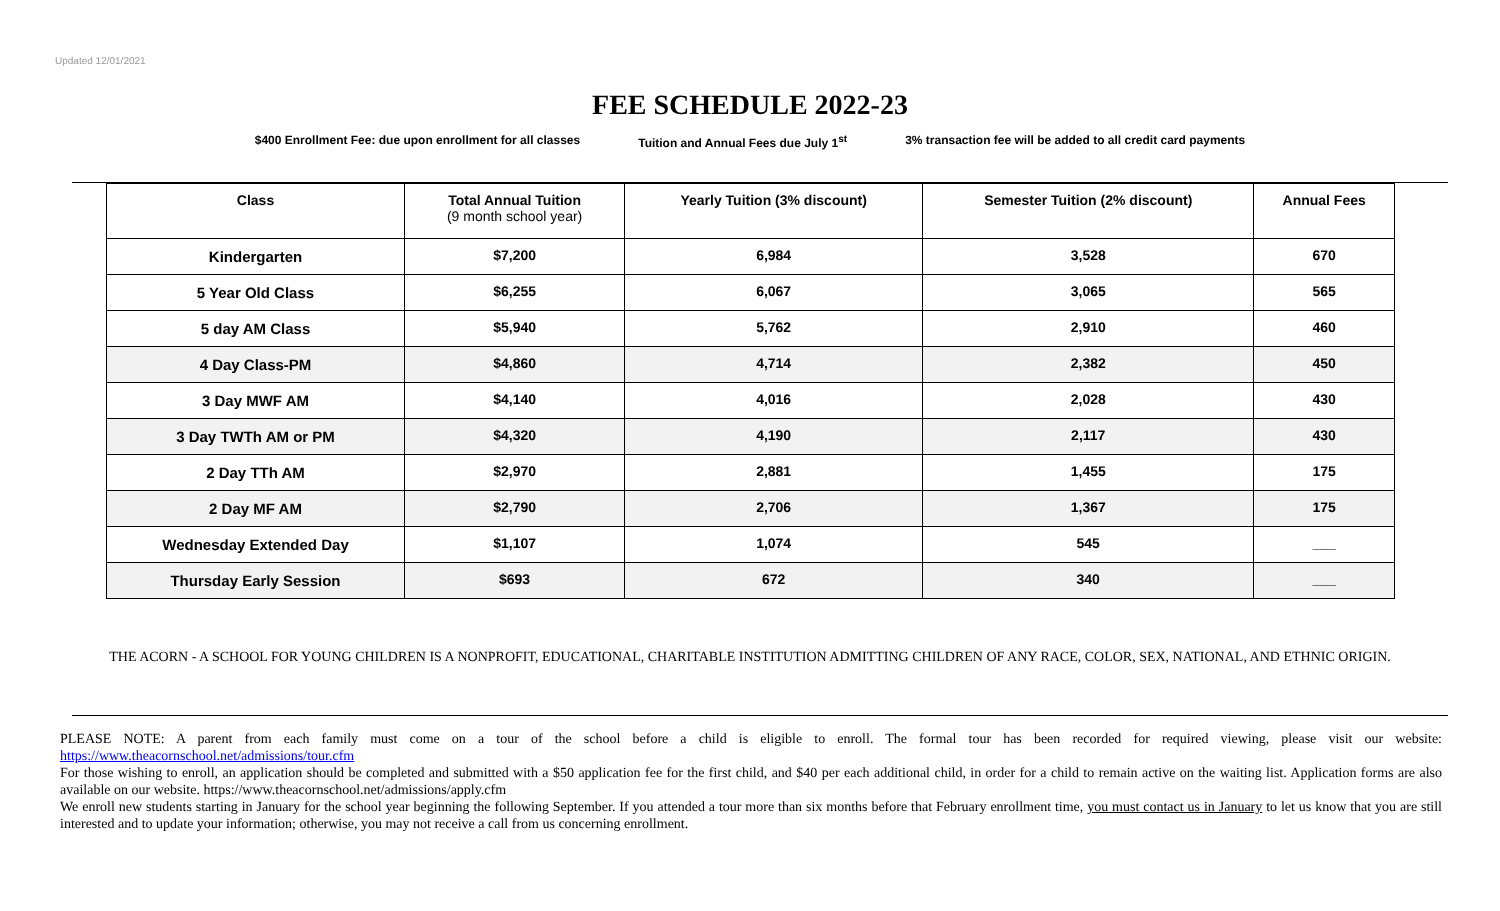Updated 12/01/2021
FEE SCHEDULE 2022-23
$400 Enrollment Fee: due upon enrollment for all classes Tuition and Annual Fees due July 1<sup>st</sup> 3% transaction fee will be added to all credit card payments
| Class | Total Annual Tuition (9 month school year) | Yearly Tuition (3% discount) | Semester Tuition (2% discount) | Annual Fees |
| --- | --- | --- | --- | --- |
| Kindergarten | $7,200 | 6,984 | 3,528 | 670 |
| 5 Year Old Class | $6,255 | 6,067 | 3,065 | 565 |
| 5 day AM Class | $5,940 | 5,762 | 2,910 | 460 |
| 4 Day Class-PM | $4,860 | 4,714 | 2,382 | 450 |
| 3 Day MWF AM | $4,140 | 4,016 | 2,028 | 430 |
| 3 Day TWTh AM or PM | $4,320 | 4,190 | 2,117 | 430 |
| 2 Day TTh AM | $2,970 | 2,881 | 1,455 | 175 |
| 2 Day MF AM | $2,790 | 2,706 | 1,367 | 175 |
| Wednesday Extended Day | $1,107 | 1,074 | 545 | ___ |
| Thursday Early Session | $693 | 672 | 340 | ___ |
THE ACORN - A SCHOOL FOR YOUNG CHILDREN IS A NONPROFIT, EDUCATIONAL, CHARITABLE INSTITUTION ADMITTING CHILDREN OF ANY RACE, COLOR, SEX, NATIONAL, AND ETHNIC ORIGIN.
PLEASE NOTE: A parent from each family must come on a tour of the school before a child is eligible to enroll. The formal tour has been recorded for required viewing, please visit our website: https://www.theacornschool.net/admissions/tour.cfm
For those wishing to enroll, an application should be completed and submitted with a $50 application fee for the first child, and $40 per each additional child, in order for a child to remain active on the waiting list. Application forms are also available on our website. https://www.theacornschool.net/admissions/apply.cfm
We enroll new students starting in January for the school year beginning the following September. If you attended a tour more than six months before that February enrollment time, you must contact us in January to let us know that you are still interested and to update your information; otherwise, you may not receive a call from us concerning enrollment.